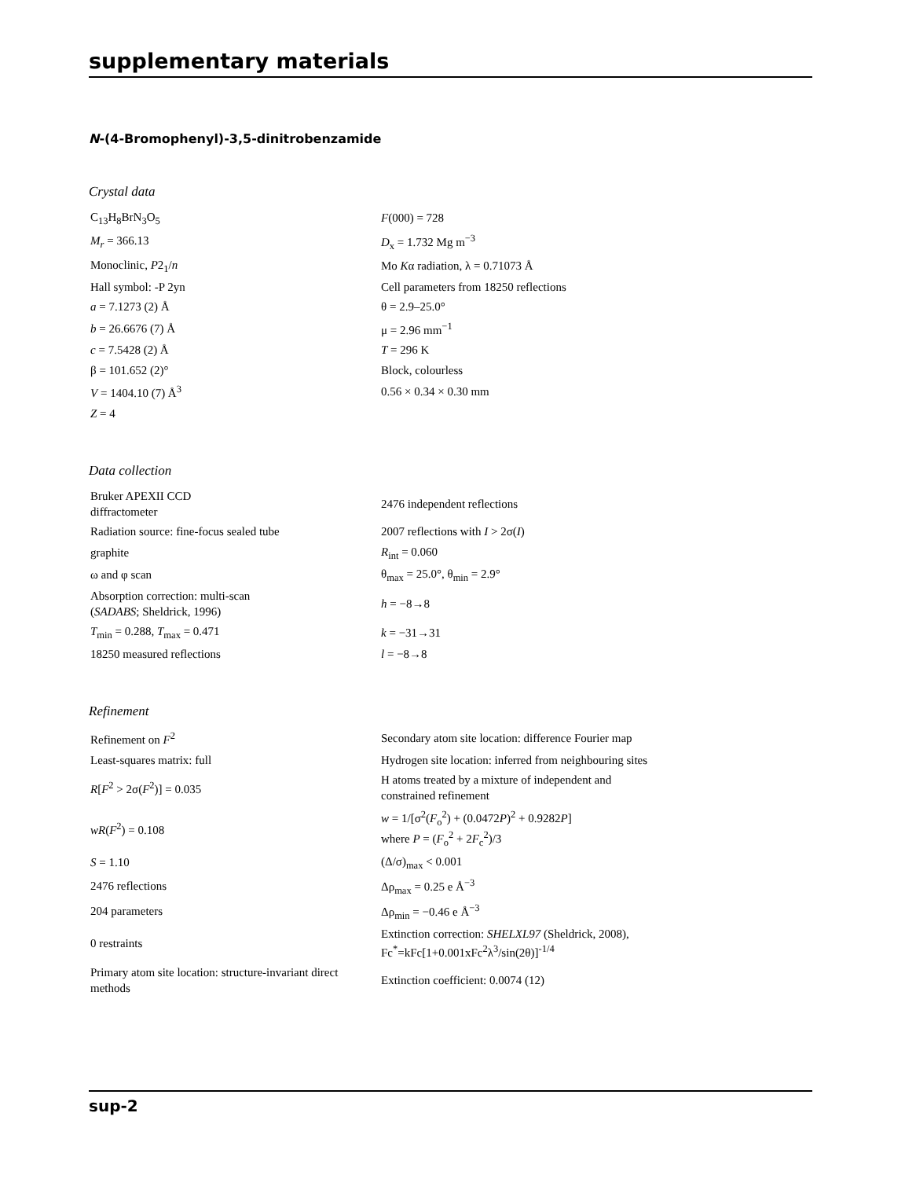supplementary materials
N-(4-Bromophenyl)-3,5-dinitrobenzamide
Crystal data
| C<sub>13</sub>H<sub>8</sub>BrN<sub>3</sub>O<sub>5</sub> | F (000) = 728 |
| M<sub>r</sub> = 366.13 | D<sub>x</sub> = 1.732 Mg m<sup>−3</sup> |
| Monoclinic, P 2<sub>1</sub>/ n | Mo K α radiation, λ = 0.71073 Å |
| Hall symbol: -P 2yn | Cell parameters from 18250 reflections |
| a = 7.1273 (2) Å | θ = 2.9–25.0° |
| b = 26.6676 (7) Å | μ = 2.96 mm<sup>−1</sup> |
| c = 7.5428 (2) Å | T = 296 K |
| β = 101.652 (2)° | Block, colourless |
| V = 1404.10 (7) Å<sup>3</sup> | 0.56 × 0.34 × 0.30 mm |
| Z = 4 | |
Data collection
| Bruker APEXII CCD diffractometer | 2476 independent reflections |
| Radiation source: fine-focus sealed tube | 2007 reflections with I > 2σ( I ) |
| graphite | R<sub>int</sub> = 0.060 |
| ω and φ scan | θ<sub>max</sub> = 25.0°, θ<sub>min</sub> = 2.9° |
| Absorption correction: multi-scan ( SADABS ; Sheldrick, 1996) | h = −8→8 |
| T<sub>min</sub> = 0.288, T<sub>max</sub> = 0.471 | k = −31→31 |
| 18250 measured reflections | l = −8→8 |
Refinement
| Refinement on F<sup>2</sup> | Secondary atom site location: difference Fourier map |
| Least-squares matrix: full | Hydrogen site location: inferred from neighbouring sites |
| R [ F<sup>2</sup> > 2σ( F<sup>2</sup>)] = 0.035 | H atoms treated by a mixture of independent and constrained refinement |
| wR ( F<sup>2</sup>) = 0.108 | w = 1/[σ<sup>2</sup>( F<sub>o</sub><sup>2</sup>) + (0.0472 P )<sup>2</sup> + 0.9282 P ] where P = ( F<sub>o</sub><sup>2</sup> + 2 F<sub>c</sub><sup>2</sup>)/3 |
| S = 1.10 | (Δ/σ)<sub>max</sub> < 0.001 |
| 2476 reflections | Δρ<sub>max</sub> = 0.25 e Å<sup>−3</sup> |
| 204 parameters | Δρ<sub>min</sub> = −0.46 e Å<sup>−3</sup> |
| 0 restraints | Extinction correction: SHELXL97 (Sheldrick, 2008), Fc<sup>*</sup>=kFc[1+0.001xFc<sup>2</sup>λ<sup>3</sup>/sin(2θ)]<sup>-1/4</sup> |
| Primary atom site location: structure-invariant direct methods | Extinction coefficient: 0.0074 (12) |
sup-2